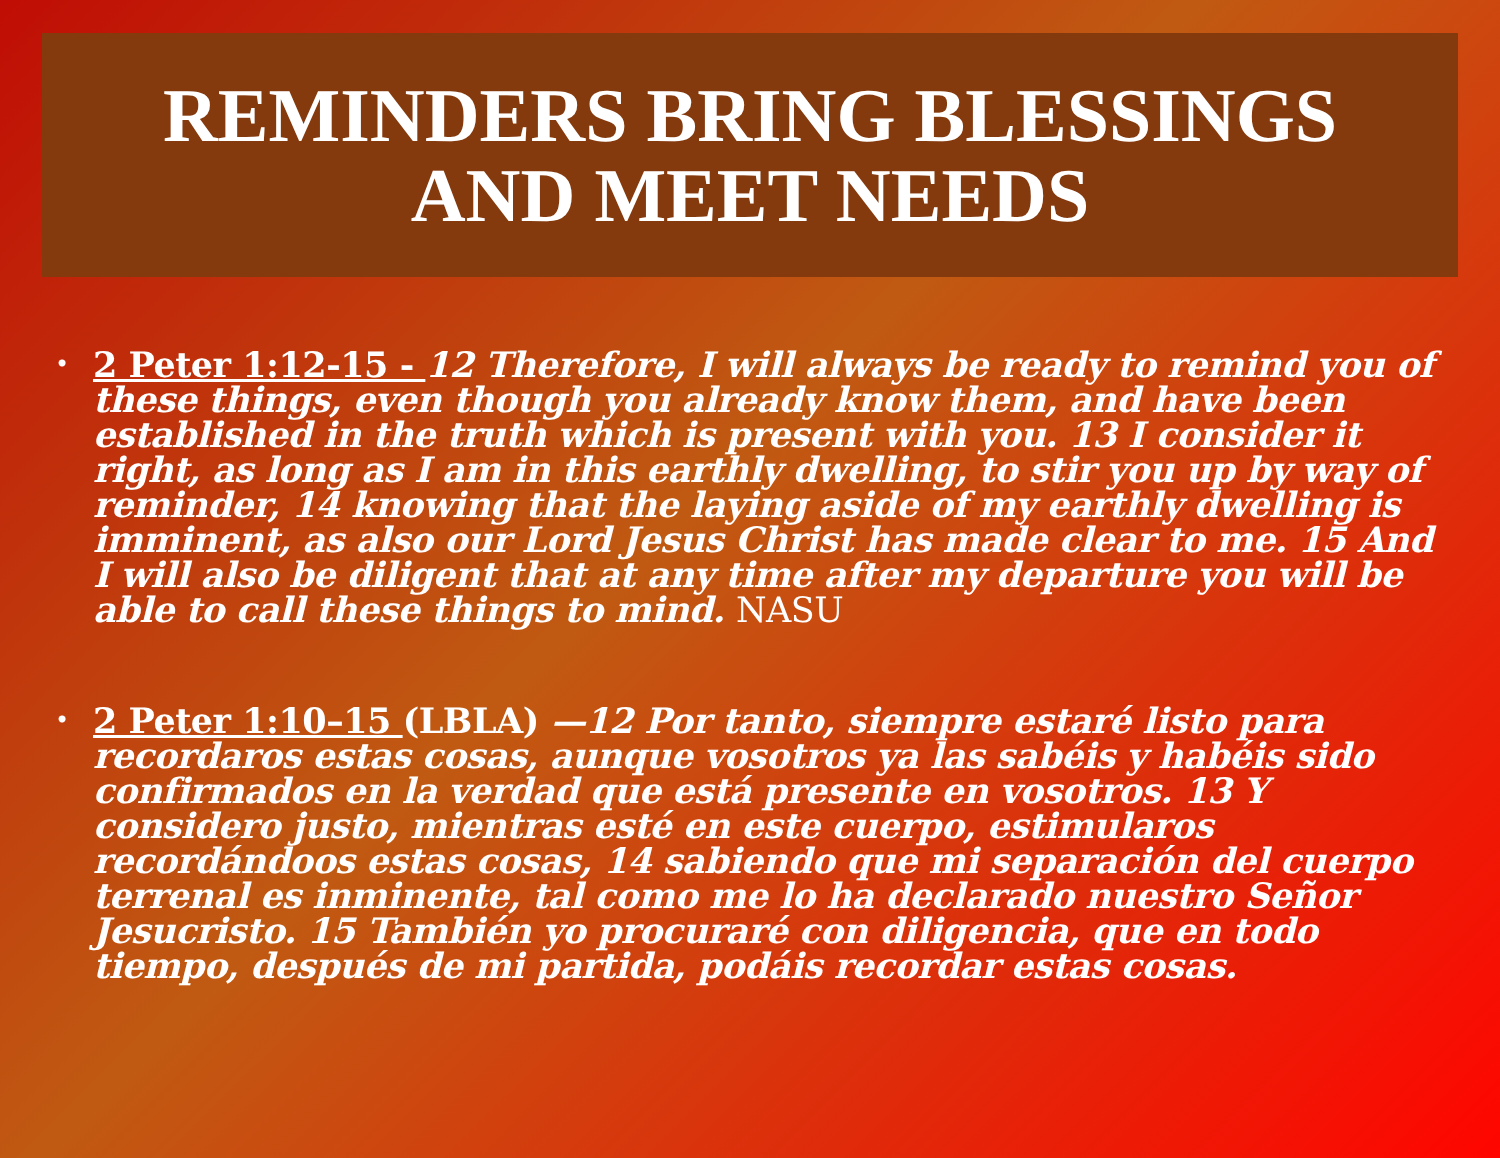REMINDERS BRING BLESSINGS
AND MEET NEEDS
• 2 Peter 1:12-15 - 12 Therefore, I will always be ready to remind you of these things, even though you already know them, and have been established in the truth which is present with you. 13 I consider it right, as long as I am in this earthly dwelling, to stir you up by way of reminder, 14 knowing that the laying aside of my earthly dwelling is imminent, as also our Lord Jesus Christ has made clear to me. 15 And I will also be diligent that at any time after my departure you will be able to call these things to mind. NASU
• 2 Peter 1:10–15 (LBLA) —12 Por tanto, siempre estaré listo para recordaros estas cosas, aunque vosotros ya las sabéis y habéis sido confirmados en la verdad que está presente en vosotros. 13 Y considero justo, mientras esté en este cuerpo, estimularos recordándoos estas cosas, 14 sabiendo que mi separación del cuerpo terrenal es inminente, tal como me lo ha declarado nuestro Señor Jesucristo. 15 También yo procuraré con diligencia, que en todo tiempo, después de mi partida, podáis recordar estas cosas.